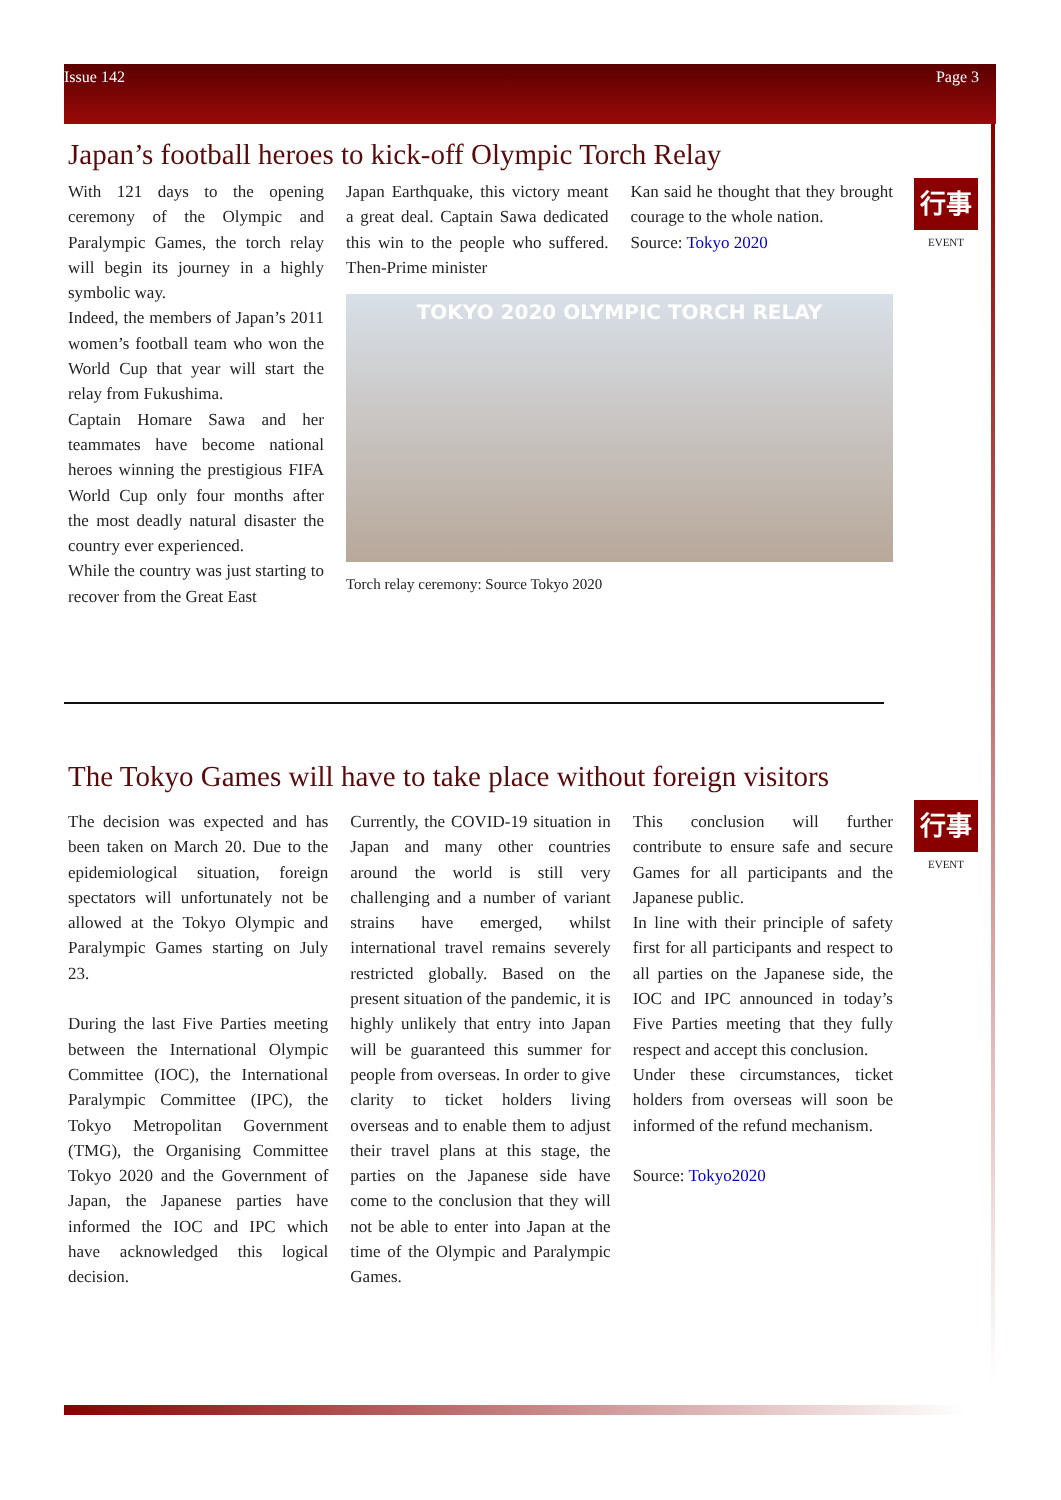Issue 142 Page 3
Japan’s football heroes to kick-off Olympic Torch Relay
行事
EVENT
With 121 days to the opening ceremony of the Olympic and Paralympic Games, the torch relay will begin its journey in a highly symbolic way.
Indeed, the members of Japan’s 2011 women’s football team who won the World Cup that year will start the relay from Fukushima.
Captain Homare Sawa and her teammates have become national heroes winning the prestigious FIFA World Cup only four months after the most deadly natural disaster the country ever experienced.
While the country was just starting to recover from the Great East
Japan Earthquake, this victory meant a great deal. Captain Sawa dedicated this win to the people who suffered. Then-Prime minister
Kan said he thought that they brought courage to the whole nation.
Source: Tokyo 2020
TOKYO 2020 OLYMPIC TORCH RELAY
Torch relay ceremony: Source Tokyo 2020
The Tokyo Games will have to take place without foreign visitors
行事
EVENT
The decision was expected and has been taken on March 20. Due to the epidemiological situation, foreign spectators will unfortunately not be allowed at the Tokyo Olympic and Paralympic Games starting on July 23.
During the last Five Parties meeting between the International Olympic Committee (IOC), the International Paralympic Committee (IPC), the Tokyo Metropolitan Government (TMG), the Organising Committee Tokyo 2020 and the Government of Japan, the Japanese parties have informed the IOC and IPC which have acknowledged this logical decision.
Currently, the COVID-19 situation in Japan and many other countries around the world is still very challenging and a number of variant strains have emerged, whilst international travel remains severely restricted globally. Based on the present situation of the pandemic, it is highly unlikely that entry into Japan will be guaranteed this summer for people from overseas. In order to give clarity to ticket holders living overseas and to enable them to adjust their travel plans at this stage, the parties on the Japanese side have come to the conclusion that they will not be able to enter into Japan at the time of the Olympic and Paralympic Games.
This conclusion will further contribute to ensure safe and secure Games for all participants and the Japanese public.
In line with their principle of safety first for all participants and respect to all parties on the Japanese side, the IOC and IPC announced in today’s Five Parties meeting that they fully respect and accept this conclusion.
Under these circumstances, ticket holders from overseas will soon be informed of the refund mechanism.
Source: Tokyo2020